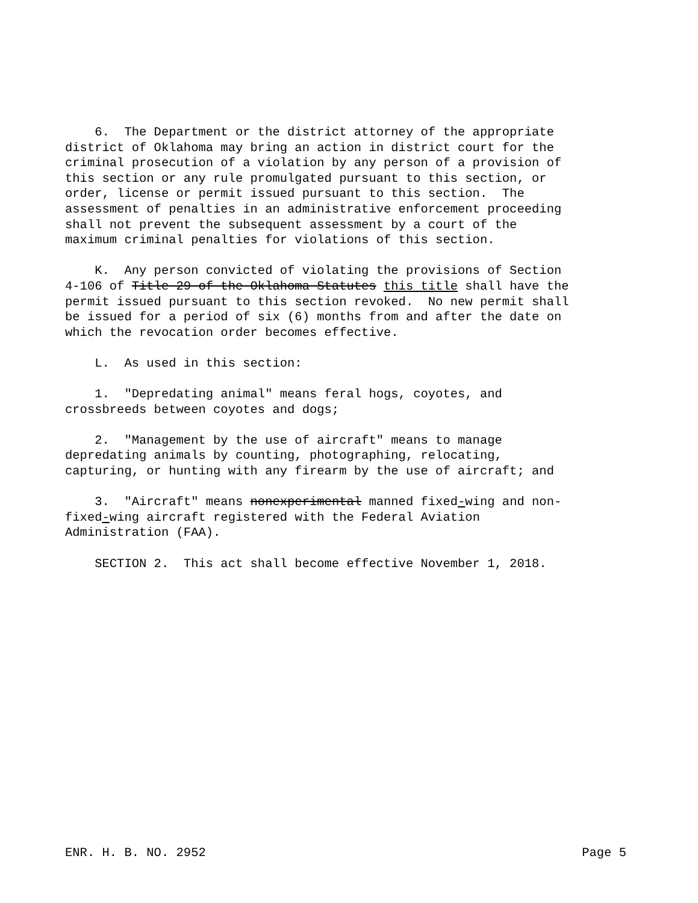6. The Department or the district attorney of the appropriate district of Oklahoma may bring an action in district court for the criminal prosecution of a violation by any person of a provision of this section or any rule promulgated pursuant to this section, or order, license or permit issued pursuant to this section. The assessment of penalties in an administrative enforcement proceeding shall not prevent the subsequent assessment by a court of the maximum criminal penalties for violations of this section.
K. Any person convicted of violating the provisions of Section 4-106 of Title 29 of the Oklahoma Statutes this title shall have the permit issued pursuant to this section revoked. No new permit shall be issued for a period of six (6) months from and after the date on which the revocation order becomes effective.
L. As used in this section:
1. "Depredating animal" means feral hogs, coyotes, and crossbreeds between coyotes and dogs;
2. "Management by the use of aircraft" means to manage depredating animals by counting, photographing, relocating, capturing, or hunting with any firearm by the use of aircraft; and
3. "Aircraft" means nonexperimental manned fixed-wing and non- fixed-wing aircraft registered with the Federal Aviation Administration (FAA).
SECTION 2. This act shall become effective November 1, 2018.
ENR. H. B. NO. 2952 Page 5